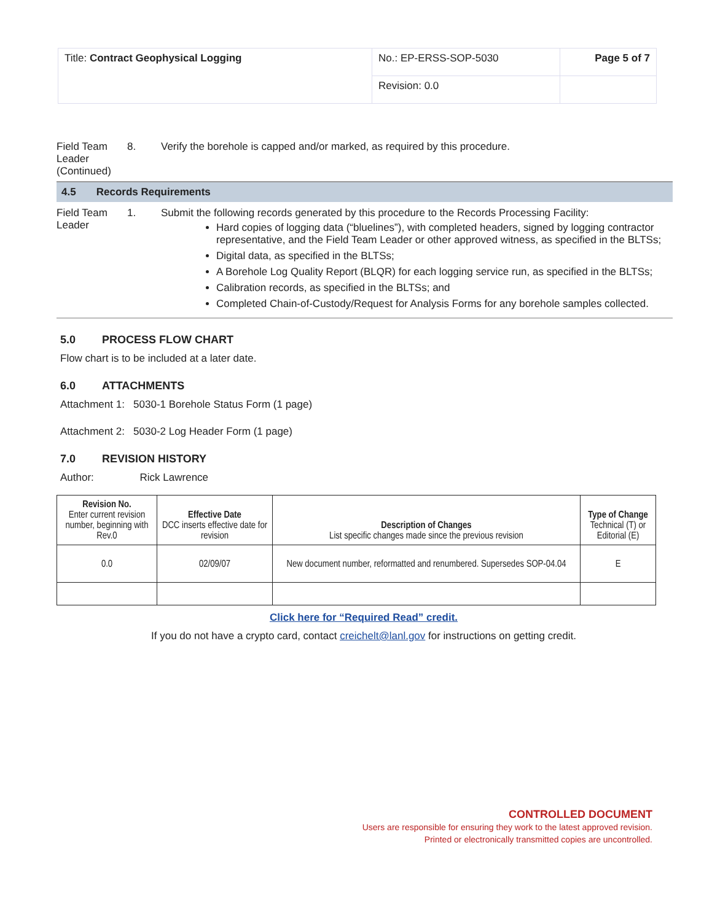| Title: Contract Geophysical Logging | No.: EP-ERSS-SOP-5030 | Page 5 of 7 |
| | Revision: 0.0 | |
Field Team Leader (Continued)
8. Verify the borehole is capped and/or marked, as required by this procedure.
4.5 Records Requirements
Field Team Leader
1. Submit the following records generated by this procedure to the Records Processing Facility:
Hard copies of logging data (“bluelines”), with completed headers, signed by logging contractor representative, and the Field Team Leader or other approved witness, as specified in the BLTSs;
Digital data, as specified in the BLTSs;
A Borehole Log Quality Report (BLQR) for each logging service run, as specified in the BLTSs;
Calibration records, as specified in the BLTSs; and
Completed Chain-of-Custody/Request for Analysis Forms for any borehole samples collected.
5.0 PROCESS FLOW CHART
Flow chart is to be included at a later date.
6.0 ATTACHMENTS
Attachment 1: 5030-1 Borehole Status Form (1 page)
Attachment 2: 5030-2 Log Header Form (1 page)
7.0 REVISION HISTORY
Author: Rick Lawrence
| Revision No. Enter current revision number, beginning with Rev.0 | Effective Date DCC inserts effective date for revision | Description of Changes List specific changes made since the previous revision | Type of Change Technical (T) or Editorial (E) |
| --- | --- | --- | --- |
| 0.0 | 02/09/07 | New document number, reformatted and renumbered. Supersedes SOP-04.04 | E |
Click here for “Required Read” credit.
If you do not have a crypto card, contact creichelt@lanl.gov for instructions on getting credit.
CONTROLLED DOCUMENT
Users are responsible for ensuring they work to the latest approved revision.
Printed or electronically transmitted copies are uncontrolled.